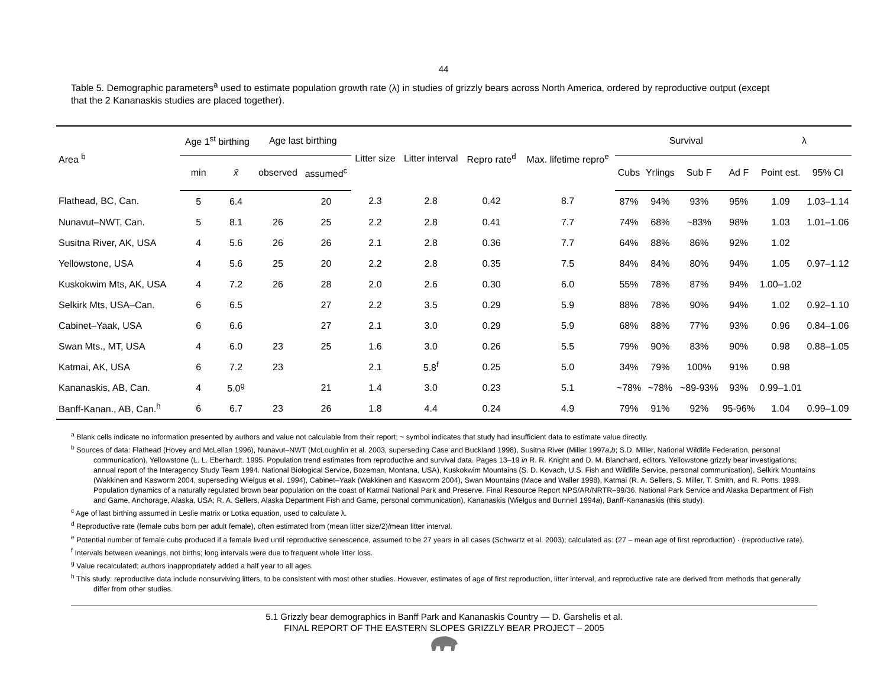44
Table 5. Demographic parameters<sup>a</sup> used to estimate population growth rate (λ) in studies of grizzly bears across North America, ordered by reproductive output (except that the 2 Kananaskis studies are placed together).
| Area <sup>b</sup> | Age 1<sup>st</sup> birthing | | Age last birthing | | Litter size | Litter interval | Repro rate<sup>d</sup> | Max. lifetime repro<sup>e</sup> | Survival | | | | λ | |
| --- | --- | --- | --- | --- | --- | --- | --- | --- | --- | --- | --- | --- | --- | --- |
| | min | x̄ | observed | assumed<sup>c</sup> | | | | | Cubs | Yrlings | Sub F | Ad F | Point est. | 95% CI |
| Flathead, BC, Can. | 5 | 6.4 | | 20 | 2.3 | 2.8 | 0.42 | 8.7 | 87% | 94% | 93% | 95% | 1.09 | 1.03–1.14 |
| Nunavut–NWT, Can. | 5 | 8.1 | 26 | 25 | 2.2 | 2.8 | 0.41 | 7.7 | 74% | 68% | ~83% | 98% | 1.03 | 1.01–1.06 |
| Susitna River, AK, USA | 4 | 5.6 | 26 | 26 | 2.1 | 2.8 | 0.36 | 7.7 | 64% | 88% | 86% | 92% | 1.02 | |
| Yellowstone, USA | 4 | 5.6 | 25 | 20 | 2.2 | 2.8 | 0.35 | 7.5 | 84% | 84% | 80% | 94% | 1.05 | 0.97–1.12 |
| Kuskokwim Mts, AK, USA | 4 | 7.2 | 26 | 28 | 2.0 | 2.6 | 0.30 | 6.0 | 55% | 78% | 87% | 94% | 1.00–1.02 | |
| Selkirk Mts, USA–Can. | 6 | 6.5 | | 27 | 2.2 | 3.5 | 0.29 | 5.9 | 88% | 78% | 90% | 94% | 1.02 | 0.92–1.10 |
| Cabinet–Yaak, USA | 6 | 6.6 | | 27 | 2.1 | 3.0 | 0.29 | 5.9 | 68% | 88% | 77% | 93% | 0.96 | 0.84–1.06 |
| Swan Mts., MT, USA | 4 | 6.0 | 23 | 25 | 1.6 | 3.0 | 0.26 | 5.5 | 79% | 90% | 83% | 90% | 0.98 | 0.88–1.05 |
| Katmai, AK, USA | 6 | 7.2 | 23 | | 2.1 | 5.8<sup>f</sup> | 0.25 | 5.0 | 34% | 79% | 100% | 91% | 0.98 | |
| Kananaskis, AB, Can. | 4 | 5.0<sup>g</sup> | | 21 | 1.4 | 3.0 | 0.23 | 5.1 | ~78% | ~78% | ~89-93% | 93% | 0.99–1.01 | |
| Banff-Kanan., AB, Can.<sup>h</sup> | 6 | 6.7 | 23 | 26 | 1.8 | 4.4 | 0.24 | 4.9 | 79% | 91% | 92% | 95-96% | 1.04 | 0.99–1.09 |
<sup>a</sup> Blank cells indicate no information presented by authors and value not calculable from their report; ~ symbol indicates that study had insufficient data to estimate value directly.
<sup>b</sup> Sources of data: Flathead (Hovey and McLellan 1996), Nunavut–NWT (McLoughlin et al. 2003, superseding Case and Buckland 1998), Susitna River (Miller 1997a,b; S.D. Miller, National Wildlife Federation, personal communication), Yellowstone (L. L. Eberhardt. 1995. Population trend estimates from reproductive and survival data. Pages 13–19 in R. R. Knight and D. M. Blanchard, editors. Yellowstone grizzly bear investigations; annual report of the Interagency Study Team 1994. National Biological Service, Bozeman, Montana, USA), Kuskokwim Mountains (S. D. Kovach, U.S. Fish and Wildlife Service, personal communication), Selkirk Mountains (Wakkinen and Kasworm 2004, superseding Wielgus et al. 1994), Cabinet–Yaak (Wakkinen and Kasworm 2004), Swan Mountains (Mace and Waller 1998), Katmai (R. A. Sellers, S. Miller, T. Smith, and R. Potts. 1999. Population dynamics of a naturally regulated brown bear population on the coast of Katmai National Park and Preserve. Final Resource Report NPS/AR/NRTR–99/36, National Park Service and Alaska Department of Fish and Game, Anchorage, Alaska, USA; R. A. Sellers, Alaska Department Fish and Game, personal communication), Kananaskis (Wielgus and Bunnell 1994a), Banff-Kananaskis (this study).
<sup>c</sup> Age of last birthing assumed in Leslie matrix or Lotka equation, used to calculate λ.
<sup>d</sup> Reproductive rate (female cubs born per adult female), often estimated from (mean litter size/2)/mean litter interval.
<sup>e</sup> Potential number of female cubs produced if a female lived until reproductive senescence, assumed to be 27 years in all cases (Schwartz et al. 2003); calculated as: (27 – mean age of first reproduction) · (reproductive rate).
<sup>f</sup> Intervals between weanings, not births; long intervals were due to frequent whole litter loss.
<sup>g</sup> Value recalculated; authors inappropriately added a half year to all ages.
<sup>h</sup> This study: reproductive data include nonsurviving litters, to be consistent with most other studies. However, estimates of age of first reproduction, litter interval, and reproductive rate are derived from methods that generally differ from other studies.
5.1 Grizzly bear demographics in Banff Park and Kananaskis Country — D. Garshelis et al.
FINAL REPORT OF THE EASTERN SLOPES GRIZZLY BEAR PROJECT – 2005